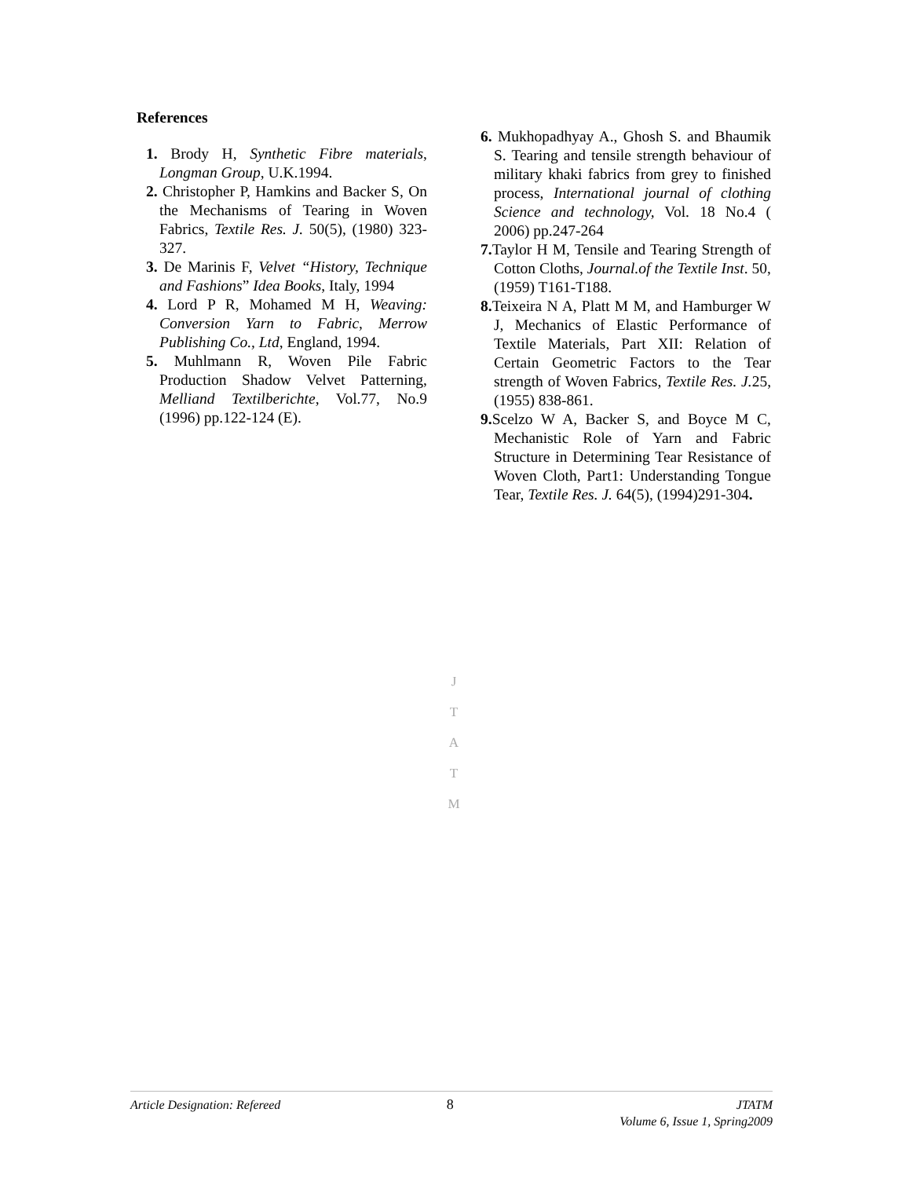References
1. Brody H, Synthetic Fibre materials, Longman Group, U.K.1994.
2. Christopher P, Hamkins and Backer S, On the Mechanisms of Tearing in Woven Fabrics, Textile Res. J. 50(5), (1980) 323-327.
3. De Marinis F, Velvet “History, Technique and Fashions” Idea Books, Italy, 1994
4. Lord P R, Mohamed M H, Weaving: Conversion Yarn to Fabric, Merrow Publishing Co., Ltd, England, 1994.
5. Muhlmann R, Woven Pile Fabric Production Shadow Velvet Patterning, Melliand Textilberichte, Vol.77, No.9 (1996) pp.122-124 (E).
6. Mukhopadhyay A., Ghosh S. and Bhaumik S. Tearing and tensile strength behaviour of military khaki fabrics from grey to finished process, International journal of clothing Science and technology, Vol. 18 No.4 ( 2006) pp.247-264
7. Taylor H M, Tensile and Tearing Strength of Cotton Cloths, Journal.of the Textile Inst. 50, (1959) T161-T188.
8. Teixeira N A, Platt M M, and Hamburger W J, Mechanics of Elastic Performance of Textile Materials, Part XII: Relation of Certain Geometric Factors to the Tear strength of Woven Fabrics, Textile Res. J. 25, (1955) 838-861.
9. Scelzo W A, Backer S, and Boyce M C, Mechanistic Role of Yarn and Fabric Structure in Determining Tear Resistance of Woven Cloth, Part1: Understanding Tongue Tear, Textile Res. J. 64(5), (1994)291-304.
J
T
A
T
M
Article Designation: Refereed 8 JTATM
Volume 6, Issue 1, Spring2009